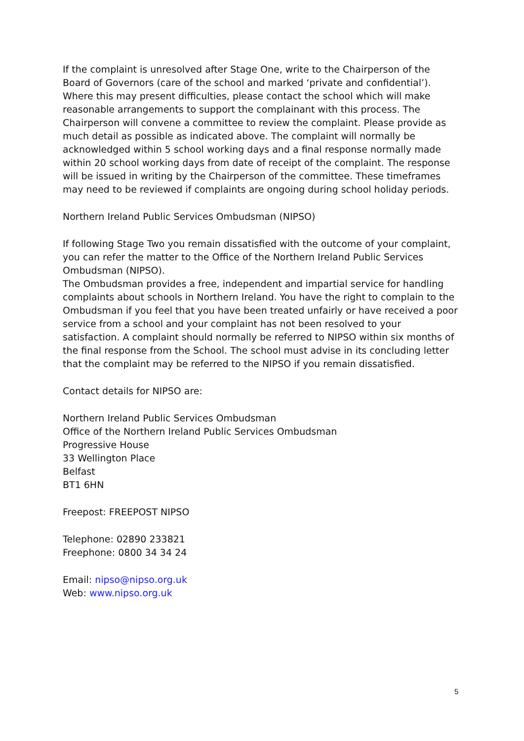If the complaint is unresolved after Stage One, write to the Chairperson of the Board of Governors (care of the school and marked ‘private and confidential’). Where this may present difficulties, please contact the school which will make reasonable arrangements to support the complainant with this process. The Chairperson will convene a committee to review the complaint. Please provide as much detail as possible as indicated above. The complaint will normally be acknowledged within 5 school working days and a final response normally made within 20 school working days from date of receipt of the complaint. The response will be issued in writing by the Chairperson of the committee. These timeframes may need to be reviewed if complaints are ongoing during school holiday periods.
Northern Ireland Public Services Ombudsman (NIPSO)
If following Stage Two you remain dissatisfied with the outcome of your complaint, you can refer the matter to the Office of the Northern Ireland Public Services Ombudsman (NIPSO).
The Ombudsman provides a free, independent and impartial service for handling complaints about schools in Northern Ireland. You have the right to complain to the Ombudsman if you feel that you have been treated unfairly or have received a poor service from a school and your complaint has not been resolved to your satisfaction. A complaint should normally be referred to NIPSO within six months of the final response from the School. The school must advise in its concluding letter that the complaint may be referred to the NIPSO if you remain dissatisfied.
Contact details for NIPSO are:
Northern Ireland Public Services Ombudsman
Office of the Northern Ireland Public Services Ombudsman
Progressive House
33 Wellington Place
Belfast
BT1 6HN
Freepost: FREEPOST NIPSO
Telephone: 02890 233821
Freephone: 0800 34 34 24
Email: nipso@nipso.org.uk
Web: www.nipso.org.uk
5